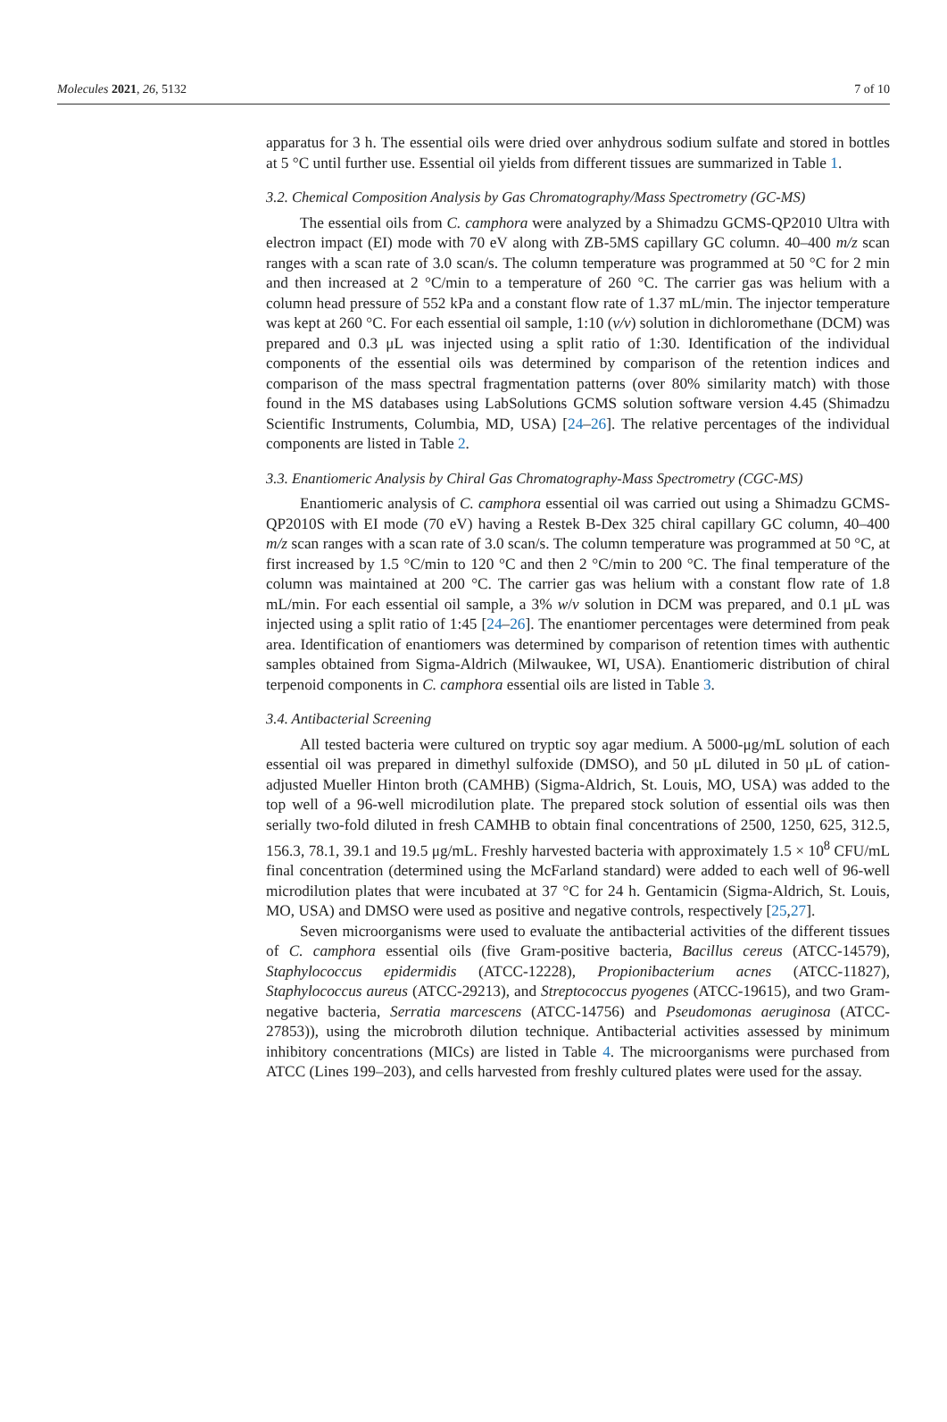Molecules 2021, 26, 5132 7 of 10
apparatus for 3 h. The essential oils were dried over anhydrous sodium sulfate and stored in bottles at 5 °C until further use. Essential oil yields from different tissues are summarized in Table 1.
3.2. Chemical Composition Analysis by Gas Chromatography/Mass Spectrometry (GC-MS)
The essential oils from C. camphora were analyzed by a Shimadzu GCMS-QP2010 Ultra with electron impact (EI) mode with 70 eV along with ZB-5MS capillary GC column. 40–400 m/z scan ranges with a scan rate of 3.0 scan/s. The column temperature was programmed at 50 °C for 2 min and then increased at 2 °C/min to a temperature of 260 °C. The carrier gas was helium with a column head pressure of 552 kPa and a constant flow rate of 1.37 mL/min. The injector temperature was kept at 260 °C. For each essential oil sample, 1:10 (v/v) solution in dichloromethane (DCM) was prepared and 0.3 μL was injected using a split ratio of 1:30. Identification of the individual components of the essential oils was determined by comparison of the retention indices and comparison of the mass spectral fragmentation patterns (over 80% similarity match) with those found in the MS databases using LabSolutions GCMS solution software version 4.45 (Shimadzu Scientific Instruments, Columbia, MD, USA) [24–26]. The relative percentages of the individual components are listed in Table 2.
3.3. Enantiomeric Analysis by Chiral Gas Chromatography-Mass Spectrometry (CGC-MS)
Enantiomeric analysis of C. camphora essential oil was carried out using a Shimadzu GCMS-QP2010S with EI mode (70 eV) having a Restek B-Dex 325 chiral capillary GC column, 40–400 m/z scan ranges with a scan rate of 3.0 scan/s. The column temperature was programmed at 50 °C, at first increased by 1.5 °C/min to 120 °C and then 2 °C/min to 200 °C. The final temperature of the column was maintained at 200 °C. The carrier gas was helium with a constant flow rate of 1.8 mL/min. For each essential oil sample, a 3% w/v solution in DCM was prepared, and 0.1 μL was injected using a split ratio of 1:45 [24–26]. The enantiomer percentages were determined from peak area. Identification of enantiomers was determined by comparison of retention times with authentic samples obtained from Sigma-Aldrich (Milwaukee, WI, USA). Enantiomeric distribution of chiral terpenoid components in C. camphora essential oils are listed in Table 3.
3.4. Antibacterial Screening
All tested bacteria were cultured on tryptic soy agar medium. A 5000-μg/mL solution of each essential oil was prepared in dimethyl sulfoxide (DMSO), and 50 μL diluted in 50 μL of cation-adjusted Mueller Hinton broth (CAMHB) (Sigma-Aldrich, St. Louis, MO, USA) was added to the top well of a 96-well microdilution plate. The prepared stock solution of essential oils was then serially two-fold diluted in fresh CAMHB to obtain final concentrations of 2500, 1250, 625, 312.5, 156.3, 78.1, 39.1 and 19.5 μg/mL. Freshly harvested bacteria with approximately 1.5 × 10<sup>8</sup> CFU/mL final concentration (determined using the McFarland standard) were added to each well of 96-well microdilution plates that were incubated at 37 °C for 24 h. Gentamicin (Sigma-Aldrich, St. Louis, MO, USA) and DMSO were used as positive and negative controls, respectively [25,27].
Seven microorganisms were used to evaluate the antibacterial activities of the different tissues of C. camphora essential oils (five Gram-positive bacteria, Bacillus cereus (ATCC-14579), Staphylococcus epidermidis (ATCC-12228), Propionibacterium acnes (ATCC-11827), Staphylococcus aureus (ATCC-29213), and Streptococcus pyogenes (ATCC-19615), and two Gram-negative bacteria, Serratia marcescens (ATCC-14756) and Pseudomonas aeruginosa (ATCC-27853)), using the microbroth dilution technique. Antibacterial activities assessed by minimum inhibitory concentrations (MICs) are listed in Table 4. The microorganisms were purchased from ATCC (Lines 199–203), and cells harvested from freshly cultured plates were used for the assay.